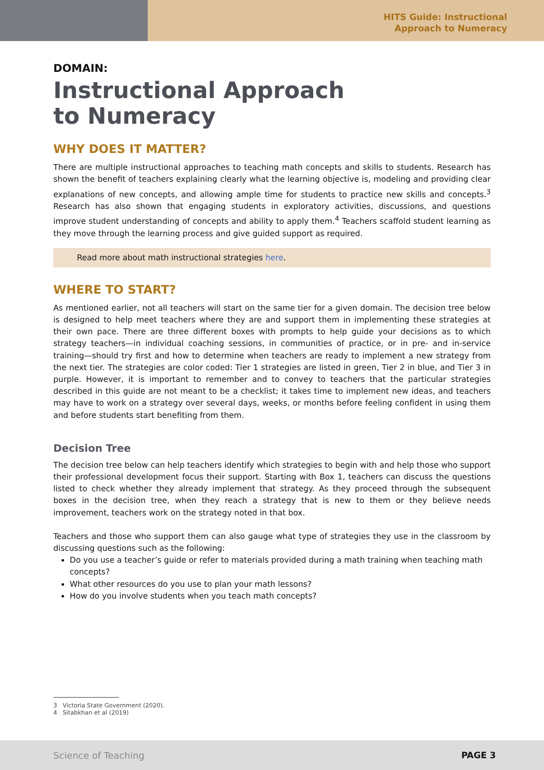HITS Guide: Instructional
Approach to Numeracy
DOMAIN:
Instructional Approach
to Numeracy
WHY DOES IT MATTER?
There are multiple instructional approaches to teaching math concepts and skills to students. Research has shown the benefit of teachers explaining clearly what the learning objective is, modeling and providing clear explanations of new concepts, and allowing ample time for students to practice new skills and concepts.<sup>3</sup> Research has also shown that engaging students in exploratory activities, discussions, and questions improve student understanding of concepts and ability to apply them.<sup>4</sup> Teachers scaffold student learning as they move through the learning process and give guided support as required.
Read more about math instructional strategies here.
WHERE TO START?
As mentioned earlier, not all teachers will start on the same tier for a given domain. The decision tree below is designed to help meet teachers where they are and support them in implementing these strategies at their own pace. There are three different boxes with prompts to help guide your decisions as to which strategy teachers—in individual coaching sessions, in communities of practice, or in pre- and in-service training—should try first and how to determine when teachers are ready to implement a new strategy from the next tier. The strategies are color coded: Tier 1 strategies are listed in green, Tier 2 in blue, and Tier 3 in purple. However, it is important to remember and to convey to teachers that the particular strategies described in this guide are not meant to be a checklist; it takes time to implement new ideas, and teachers may have to work on a strategy over several days, weeks, or months before feeling confident in using them and before students start benefiting from them.
Decision Tree
The decision tree below can help teachers identify which strategies to begin with and help those who support their professional development focus their support. Starting with Box 1, teachers can discuss the questions listed to check whether they already implement that strategy. As they proceed through the subsequent boxes in the decision tree, when they reach a strategy that is new to them or they believe needs improvement, teachers work on the strategy noted in that box.
Teachers and those who support them can also gauge what type of strategies they use in the classroom by discussing questions such as the following:
Do you use a teacher’s guide or refer to materials provided during a math training when teaching math concepts?
What other resources do you use to plan your math lessons?
How do you involve students when you teach math concepts?
3 Victoria State Government (2020).
4 Sitabkhan et al (2019)
Science of Teaching PAGE 3